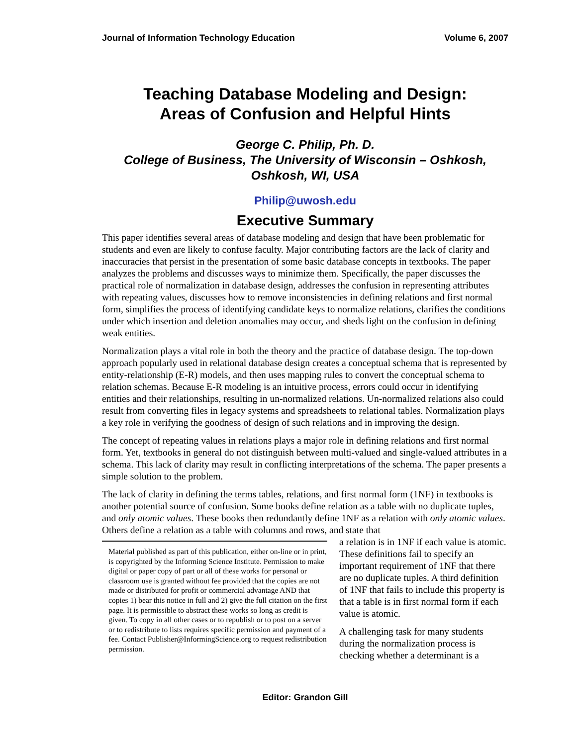Journal of Information Technology Education Volume 6, 2007
Teaching Database Modeling and Design:
Areas of Confusion and Helpful Hints
George C. Philip, Ph. D.
College of Business, The University of Wisconsin – Oshkosh,
Oshkosh, WI, USA
Philip@uwosh.edu
Executive Summary
This paper identifies several areas of database modeling and design that have been problematic for students and even are likely to confuse faculty. Major contributing factors are the lack of clarity and inaccuracies that persist in the presentation of some basic database concepts in textbooks. The paper analyzes the problems and discusses ways to minimize them. Specifically, the paper discusses the practical role of normalization in database design, addresses the confusion in representing attributes with repeating values, discusses how to remove inconsistencies in defining relations and first normal form, simplifies the process of identifying candidate keys to normalize relations, clarifies the conditions under which insertion and deletion anomalies may occur, and sheds light on the confusion in defining weak entities.
Normalization plays a vital role in both the theory and the practice of database design. The top-down approach popularly used in relational database design creates a conceptual schema that is represented by entity-relationship (E-R) models, and then uses mapping rules to convert the conceptual schema to relation schemas. Because E-R modeling is an intuitive process, errors could occur in identifying entities and their relationships, resulting in un-normalized relations. Un-normalized relations also could result from converting files in legacy systems and spreadsheets to relational tables. Normalization plays a key role in verifying the goodness of design of such relations and in improving the design.
The concept of repeating values in relations plays a major role in defining relations and first normal form. Yet, textbooks in general do not distinguish between multi-valued and single-valued attributes in a schema. This lack of clarity may result in conflicting interpretations of the schema. The paper presents a simple solution to the problem.
The lack of clarity in defining the terms tables, relations, and first normal form (1NF) in textbooks is another potential source of confusion. Some books define relation as a table with no duplicate tuples, and only atomic values. These books then redundantly define 1NF as a relation with only atomic values. Others define a relation as a table with columns and rows, and state that
Material published as part of this publication, either on-line or in print, is copyrighted by the Informing Science Institute. Permission to make digital or paper copy of part or all of these works for personal or classroom use is granted without fee provided that the copies are not made or distributed for profit or commercial advantage AND that copies 1) bear this notice in full and 2) give the full citation on the first page. It is permissible to abstract these works so long as credit is given. To copy in all other cases or to republish or to post on a server or to redistribute to lists requires specific permission and payment of a fee. Contact Publisher@InformingScience.org to request redistribution permission.
a relation is in 1NF if each value is atomic. These definitions fail to specify an important requirement of 1NF that there are no duplicate tuples. A third definition of 1NF that fails to include this property is that a table is in first normal form if each value is atomic.
A challenging task for many students during the normalization process is checking whether a determinant is a
Editor: Grandon Gill